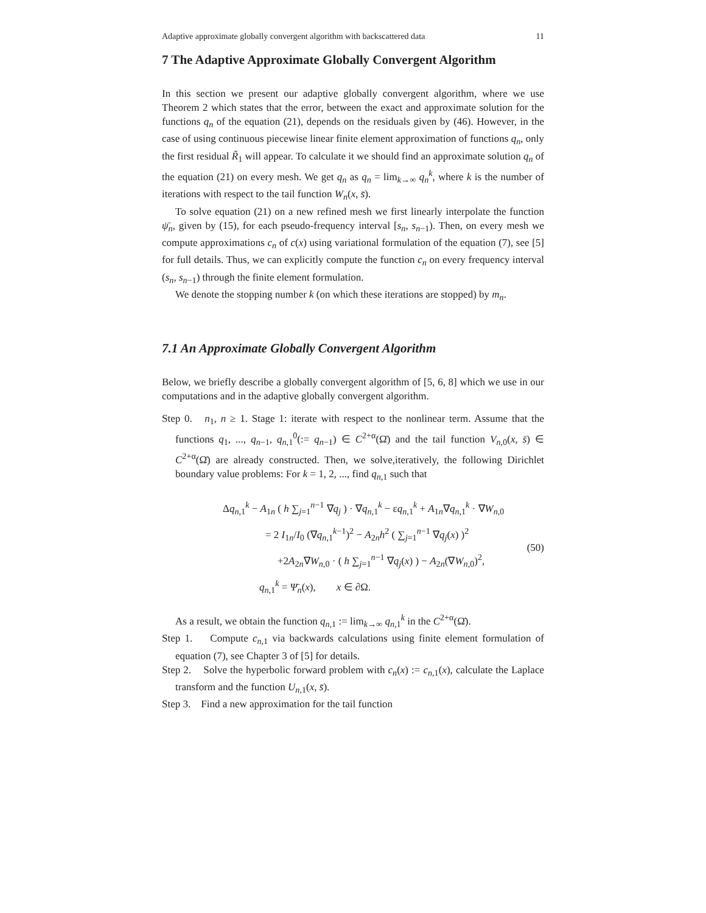Adaptive approximate globally convergent algorithm with backscattered data 11
7 The Adaptive Approximate Globally Convergent Algorithm
In this section we present our adaptive globally convergent algorithm, where we use Theorem 2 which states that the error, between the exact and approximate solution for the functions q<sub>n</sub> of the equation (21), depends on the residuals given by (46). However, in the case of using continuous piecewise linear finite element approximation of functions q<sub>n</sub>, only the first residual R̃<sub>1</sub> will appear. To calculate it we should find an approximate solution q<sub>n</sub> of the equation (21) on every mesh. We get q<sub>n</sub> as q<sub>n</sub> = lim<sub>k→∞</sub> q<sub>n</sub><sup>k</sup>, where k is the number of iterations with respect to the tail function W<sub>n</sub>(x, s̄).
To solve equation (21) on a new refined mesh we first linearly interpolate the function ψ̄<sub>n</sub>, given by (15), for each pseudo-frequency interval [s<sub>n</sub>, s<sub>n−1</sub>). Then, on every mesh we compute approximations c<sub>n</sub> of c(x) using variational formulation of the equation (7), see [5] for full details. Thus, we can explicitly compute the function c<sub>n</sub> on every frequency interval (s<sub>n</sub>, s<sub>n−1</sub>) through the finite element formulation.
We denote the stopping number k (on which these iterations are stopped) by m<sub>n</sub>.
7.1 An Approximate Globally Convergent Algorithm
Below, we briefly describe a globally convergent algorithm of [5, 6, 8] which we use in our computations and in the adaptive globally convergent algorithm.
Step 0. n<sub>1</sub>, n ≥ 1. Stage 1: iterate with respect to the nonlinear term. Assume that the functions q<sub>1</sub>, ..., q<sub>n−1</sub>, q<sub>n,1</sub><sup>0</sup>(:= q<sub>n−1</sub>) ∈ C<sup>2+α</sup>(Ω̄) and the tail function V<sub>n,0</sub>(x, s̄) ∈ C<sup>2+α</sup>(Ω̄) are already constructed. Then, we solve,iteratively, the following Dirichlet boundary value problems: For k = 1, 2, ..., find q<sub>n,1</sub> such that
Δq<sub>n,1</sub><sup>k</sup> − A<sub>1n</sub> ( h ∑<sub>j=1</sub><sup>n−1</sup> ∇q<sub>j</sub> ) · ∇q<sub>n,1</sub><sup>k</sup> − εq<sub>n,1</sub><sup>k</sup> + A<sub>1n</sub>∇q<sub>n,1</sub><sup>k</sup> · ∇W<sub>n,0</sub>
= 2 I<sub>1n</sub>/I<sub>0</sub> (∇q<sub>n,1</sub><sup>k−1</sup>)<sup>2</sup> − A<sub>2n</sub>h<sup>2</sup> ( ∑<sub>j=1</sub><sup>n−1</sup> ∇q<sub>j</sub>(x) )<sup>2</sup>
+2A<sub>2n</sub>∇W<sub>n,0</sub> · ( h ∑<sub>j=1</sub><sup>n−1</sup> ∇q<sub>j</sub>(x) ) − A<sub>2n</sub>(∇W<sub>n,0</sub>)<sup>2</sup>,
q<sub>n,1</sub><sup>k</sup> = Ψ̄<sub>n</sub>(x), x ∈ ∂Ω.
(50)
As a result, we obtain the function q<sub>n,1</sub> := lim<sub>k→∞</sub> q<sub>n,1</sub><sup>k</sup> in the C<sup>2+α</sup>(Ω̄).
Step 1. Compute c<sub>n,1</sub> via backwards calculations using finite element formulation of equation (7), see Chapter 3 of [5] for details.
Step 2. Solve the hyperbolic forward problem with c<sub>n</sub>(x) := c<sub>n,1</sub>(x), calculate the Laplace transform and the function U<sub>n,1</sub>(x, s̄).
Step 3. Find a new approximation for the tail function